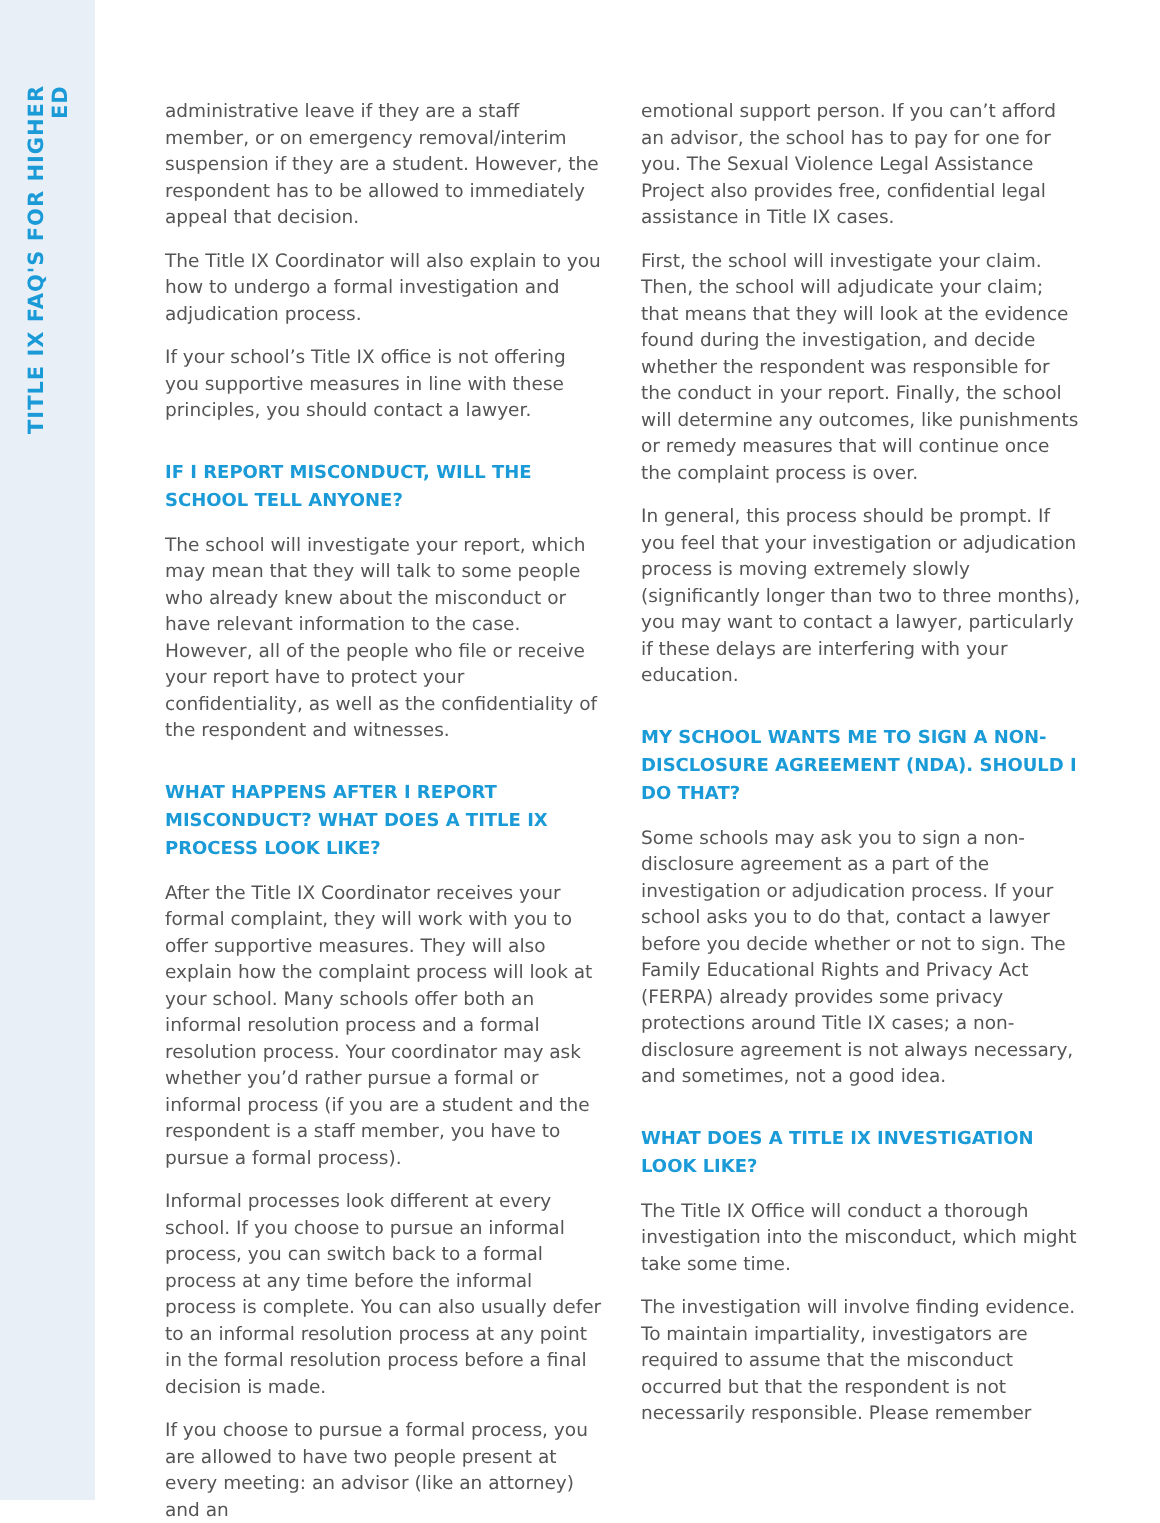TITLE IX FAQ'S FOR HIGHER ED
administrative leave if they are a staff member, or on emergency removal/interim suspension if they are a student. However, the respondent has to be allowed to immediately appeal that decision.
The Title IX Coordinator will also explain to you how to undergo a formal investigation and adjudication process.
If your school’s Title IX office is not offering you supportive measures in line with these principles, you should contact a lawyer.
IF I REPORT MISCONDUCT, WILL THE SCHOOL TELL ANYONE?
The school will investigate your report, which may mean that they will talk to some people who already knew about the misconduct or have relevant information to the case. However, all of the people who file or receive your report have to protect your confidentiality, as well as the confidentiality of the respondent and witnesses.
WHAT HAPPENS AFTER I REPORT MISCONDUCT? WHAT DOES A TITLE IX PROCESS LOOK LIKE?
After the Title IX Coordinator receives your formal complaint, they will work with you to offer supportive measures. They will also explain how the complaint process will look at your school. Many schools offer both an informal resolution process and a formal resolution process. Your coordinator may ask whether you’d rather pursue a formal or informal process (if you are a student and the respondent is a staff member, you have to pursue a formal process).
Informal processes look different at every school. If you choose to pursue an informal process, you can switch back to a formal process at any time before the informal process is complete. You can also usually defer to an informal resolution process at any point in the formal resolution process before a final decision is made.
If you choose to pursue a formal process, you are allowed to have two people present at every meeting: an advisor (like an attorney) and an
emotional support person. If you can’t afford an advisor, the school has to pay for one for you. The Sexual Violence Legal Assistance Project also provides free, confidential legal assistance in Title IX cases.
First, the school will investigate your claim. Then, the school will adjudicate your claim; that means that they will look at the evidence found during the investigation, and decide whether the respondent was responsible for the conduct in your report. Finally, the school will determine any outcomes, like punishments or remedy measures that will continue once the complaint process is over.
In general, this process should be prompt. If you feel that your investigation or adjudication process is moving extremely slowly (significantly longer than two to three months), you may want to contact a lawyer, particularly if these delays are interfering with your education.
MY SCHOOL WANTS ME TO SIGN A NON-DISCLOSURE AGREEMENT (NDA). SHOULD I DO THAT?
Some schools may ask you to sign a non-disclosure agreement as a part of the investigation or adjudication process. If your school asks you to do that, contact a lawyer before you decide whether or not to sign. The Family Educational Rights and Privacy Act (FERPA) already provides some privacy protections around Title IX cases; a non-disclosure agreement is not always necessary, and sometimes, not a good idea.
WHAT DOES A TITLE IX INVESTIGATION LOOK LIKE?
The Title IX Office will conduct a thorough investigation into the misconduct, which might take some time.
The investigation will involve finding evidence. To maintain impartiality, investigators are required to assume that the misconduct occurred but that the respondent is not necessarily responsible. Please remember